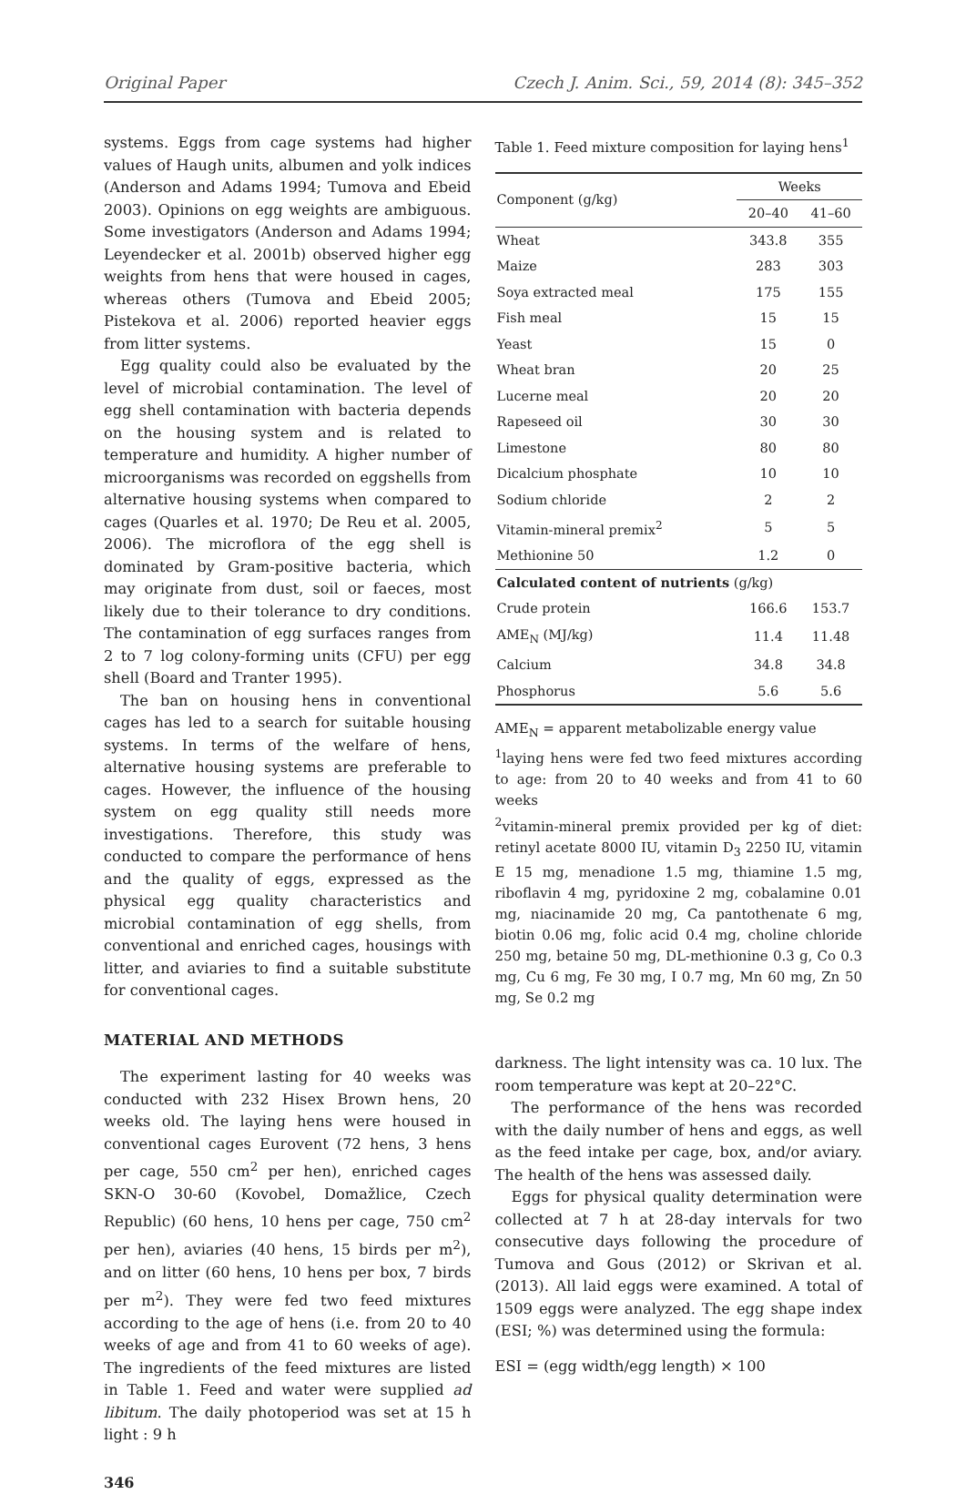Original Paper Czech J. Anim. Sci., 59, 2014 (8): 345–352
systems. Eggs from cage systems had higher values of Haugh units, albumen and yolk indices (Anderson and Adams 1994; Tumova and Ebeid 2003). Opinions on egg weights are ambiguous. Some investigators (Anderson and Adams 1994; Leyendecker et al. 2001b) observed higher egg weights from hens that were housed in cages, whereas others (Tumova and Ebeid 2005; Pistekova et al. 2006) reported heavier eggs from litter systems.
Egg quality could also be evaluated by the level of microbial contamination. The level of egg shell contamination with bacteria depends on the housing system and is related to temperature and humidity. A higher number of microorganisms was recorded on eggshells from alternative housing systems when compared to cages (Quarles et al. 1970; De Reu et al. 2005, 2006). The microflora of the egg shell is dominated by Gram-positive bacteria, which may originate from dust, soil or faeces, most likely due to their tolerance to dry conditions. The contamination of egg surfaces ranges from 2 to 7 log colony-forming units (CFU) per egg shell (Board and Tranter 1995).
The ban on housing hens in conventional cages has led to a search for suitable housing systems. In terms of the welfare of hens, alternative housing systems are preferable to cages. However, the influence of the housing system on egg quality still needs more investigations. Therefore, this study was conducted to compare the performance of hens and the quality of eggs, expressed as the physical egg quality characteristics and microbial contamination of egg shells, from conventional and enriched cages, housings with litter, and aviaries to find a suitable substitute for conventional cages.
MATERIAL AND METHODS
The experiment lasting for 40 weeks was conducted with 232 Hisex Brown hens, 20 weeks old. The laying hens were housed in conventional cages Eurovent (72 hens, 3 hens per cage, 550 cm<sup>2</sup> per hen), enriched cages SKN-O 30-60 (Kovobel, Domažlice, Czech Republic) (60 hens, 10 hens per cage, 750 cm<sup>2</sup> per hen), aviaries (40 hens, 15 birds per m<sup>2</sup>), and on litter (60 hens, 10 hens per box, 7 birds per m<sup>2</sup>). They were fed two feed mixtures according to the age of hens (i.e. from 20 to 40 weeks of age and from 41 to 60 weeks of age). The ingredients of the feed mixtures are listed in Table 1. Feed and water were supplied ad libitum. The daily photoperiod was set at 15 h light : 9 h
346
Table 1. Feed mixture composition for laying hens<sup>1</sup>
| Component (g/kg) | Weeks | |
| --- | --- | --- |
| | 20–40 | 41–60 |
| Wheat | 343.8 | 355 |
| Maize | 283 | 303 |
| Soya extracted meal | 175 | 155 |
| Fish meal | 15 | 15 |
| Yeast | 15 | 0 |
| Wheat bran | 20 | 25 |
| Lucerne meal | 20 | 20 |
| Rapeseed oil | 30 | 30 |
| Limestone | 80 | 80 |
| Dicalcium phosphate | 10 | 10 |
| Sodium chloride | 2 | 2 |
| Vitamin-mineral premix<sup>2</sup> | 5 | 5 |
| Methionine 50 | 1.2 | 0 |
| Calculated content of nutrients (g/kg) | | |
| Crude protein | 166.6 | 153.7 |
| AME<sub>N</sub> (MJ/kg) | 11.4 | 11.48 |
| Calcium | 34.8 | 34.8 |
| Phosphorus | 5.6 | 5.6 |
AME<sub>N</sub> = apparent metabolizable energy value
<sup>1</sup> laying hens were fed two feed mixtures according to age: from 20 to 40 weeks and from 41 to 60 weeks
<sup>2</sup> vitamin-mineral premix provided per kg of diet: retinyl acetate 8000 IU, vitamin D<sub>3</sub> 2250 IU, vitamin E 15 mg, menadione 1.5 mg, thiamine 1.5 mg, riboflavin 4 mg, pyridoxine 2 mg, cobalamine 0.01 mg, niacinamide 20 mg, Ca pantothenate 6 mg, biotin 0.06 mg, folic acid 0.4 mg, choline chloride 250 mg, betaine 50 mg, DL-methionine 0.3 g, Co 0.3 mg, Cu 6 mg, Fe 30 mg, I 0.7 mg, Mn 60 mg, Zn 50 mg, Se 0.2 mg
darkness. The light intensity was ca. 10 lux. The room temperature was kept at 20–22°C.
The performance of the hens was recorded with the daily number of hens and eggs, as well as the feed intake per cage, box, and/or aviary. The health of the hens was assessed daily.
Eggs for physical quality determination were collected at 7 h at 28-day intervals for two consecutive days following the procedure of Tumova and Gous (2012) or Skrivan et al. (2013). All laid eggs were examined. A total of 1509 eggs were analyzed. The egg shape index (ESI; %) was determined using the formula:
ESI = (egg width/egg length) × 100